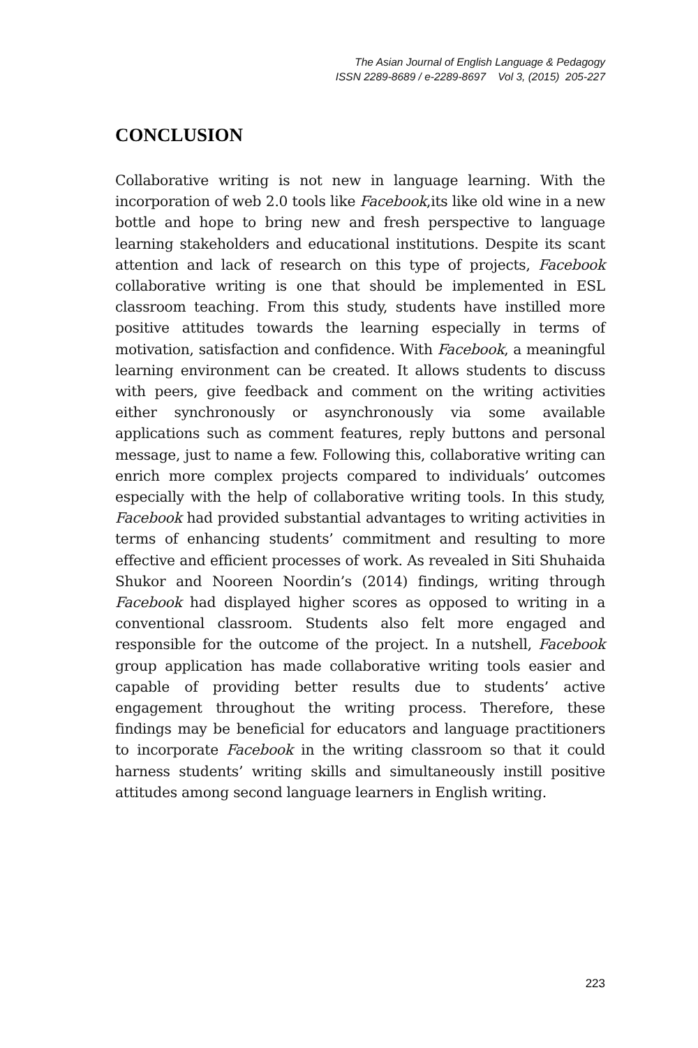The Asian Journal of English Language & Pedagogy
ISSN 2289-8689 / e-2289-8697 Vol 3, (2015) 205-227
CONCLUSION
Collaborative writing is not new in language learning. With the incorporation of web 2.0 tools like Facebook,its like old wine in a new bottle and hope to bring new and fresh perspective to language learning stakeholders and educational institutions. Despite its scant attention and lack of research on this type of projects, Facebook collaborative writing is one that should be implemented in ESL classroom teaching. From this study, students have instilled more positive attitudes towards the learning especially in terms of motivation, satisfaction and confidence. With Facebook, a meaningful learning environment can be created. It allows students to discuss with peers, give feedback and comment on the writing activities either synchronously or asynchronously via some available applications such as comment features, reply buttons and personal message, just to name a few. Following this, collaborative writing can enrich more complex projects compared to individuals’ outcomes especially with the help of collaborative writing tools. In this study, Facebook had provided substantial advantages to writing activities in terms of enhancing students’ commitment and resulting to more effective and efficient processes of work. As revealed in Siti Shuhaida Shukor and Nooreen Noordin’s (2014) findings, writing through Facebook had displayed higher scores as opposed to writing in a conventional classroom. Students also felt more engaged and responsible for the outcome of the project. In a nutshell, Facebook group application has made collaborative writing tools easier and capable of providing better results due to students’ active engagement throughout the writing process. Therefore, these findings may be beneficial for educators and language practitioners to incorporate Facebook in the writing classroom so that it could harness students’ writing skills and simultaneously instill positive attitudes among second language learners in English writing.
223